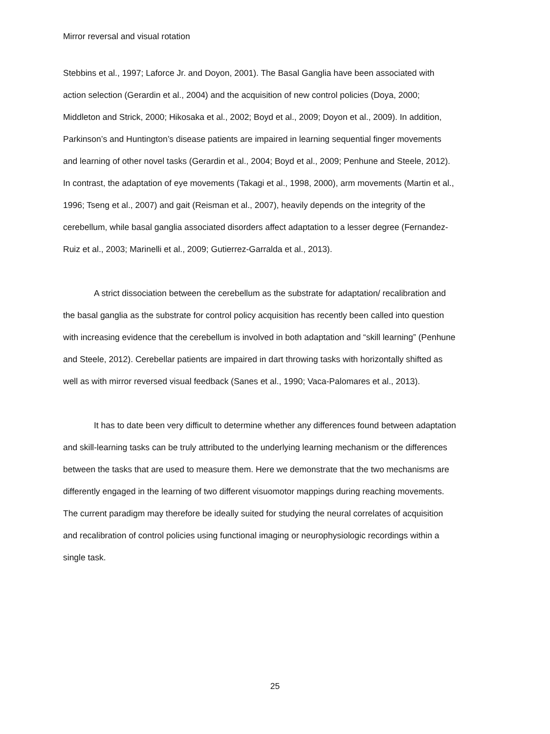Mirror reversal and visual rotation
Stebbins et al., 1997; Laforce Jr. and Doyon, 2001). The Basal Ganglia have been associated with action selection (Gerardin et al., 2004) and the acquisition of new control policies (Doya, 2000; Middleton and Strick, 2000; Hikosaka et al., 2002; Boyd et al., 2009; Doyon et al., 2009). In addition, Parkinson’s and Huntington’s disease patients are impaired in learning sequential finger movements and learning of other novel tasks (Gerardin et al., 2004; Boyd et al., 2009; Penhune and Steele, 2012). In contrast, the adaptation of eye movements (Takagi et al., 1998, 2000), arm movements (Martin et al., 1996; Tseng et al., 2007) and gait (Reisman et al., 2007), heavily depends on the integrity of the cerebellum, while basal ganglia associated disorders affect adaptation to a lesser degree (Fernandez-Ruiz et al., 2003; Marinelli et al., 2009; Gutierrez-Garralda et al., 2013).
A strict dissociation between the cerebellum as the substrate for adaptation/ recalibration and the basal ganglia as the substrate for control policy acquisition has recently been called into question with increasing evidence that the cerebellum is involved in both adaptation and “skill learning” (Penhune and Steele, 2012). Cerebellar patients are impaired in dart throwing tasks with horizontally shifted as well as with mirror reversed visual feedback (Sanes et al., 1990; Vaca-Palomares et al., 2013).
It has to date been very difficult to determine whether any differences found between adaptation and skill-learning tasks can be truly attributed to the underlying learning mechanism or the differences between the tasks that are used to measure them. Here we demonstrate that the two mechanisms are differently engaged in the learning of two different visuomotor mappings during reaching movements. The current paradigm may therefore be ideally suited for studying the neural correlates of acquisition and recalibration of control policies using functional imaging or neurophysiologic recordings within a single task.
25